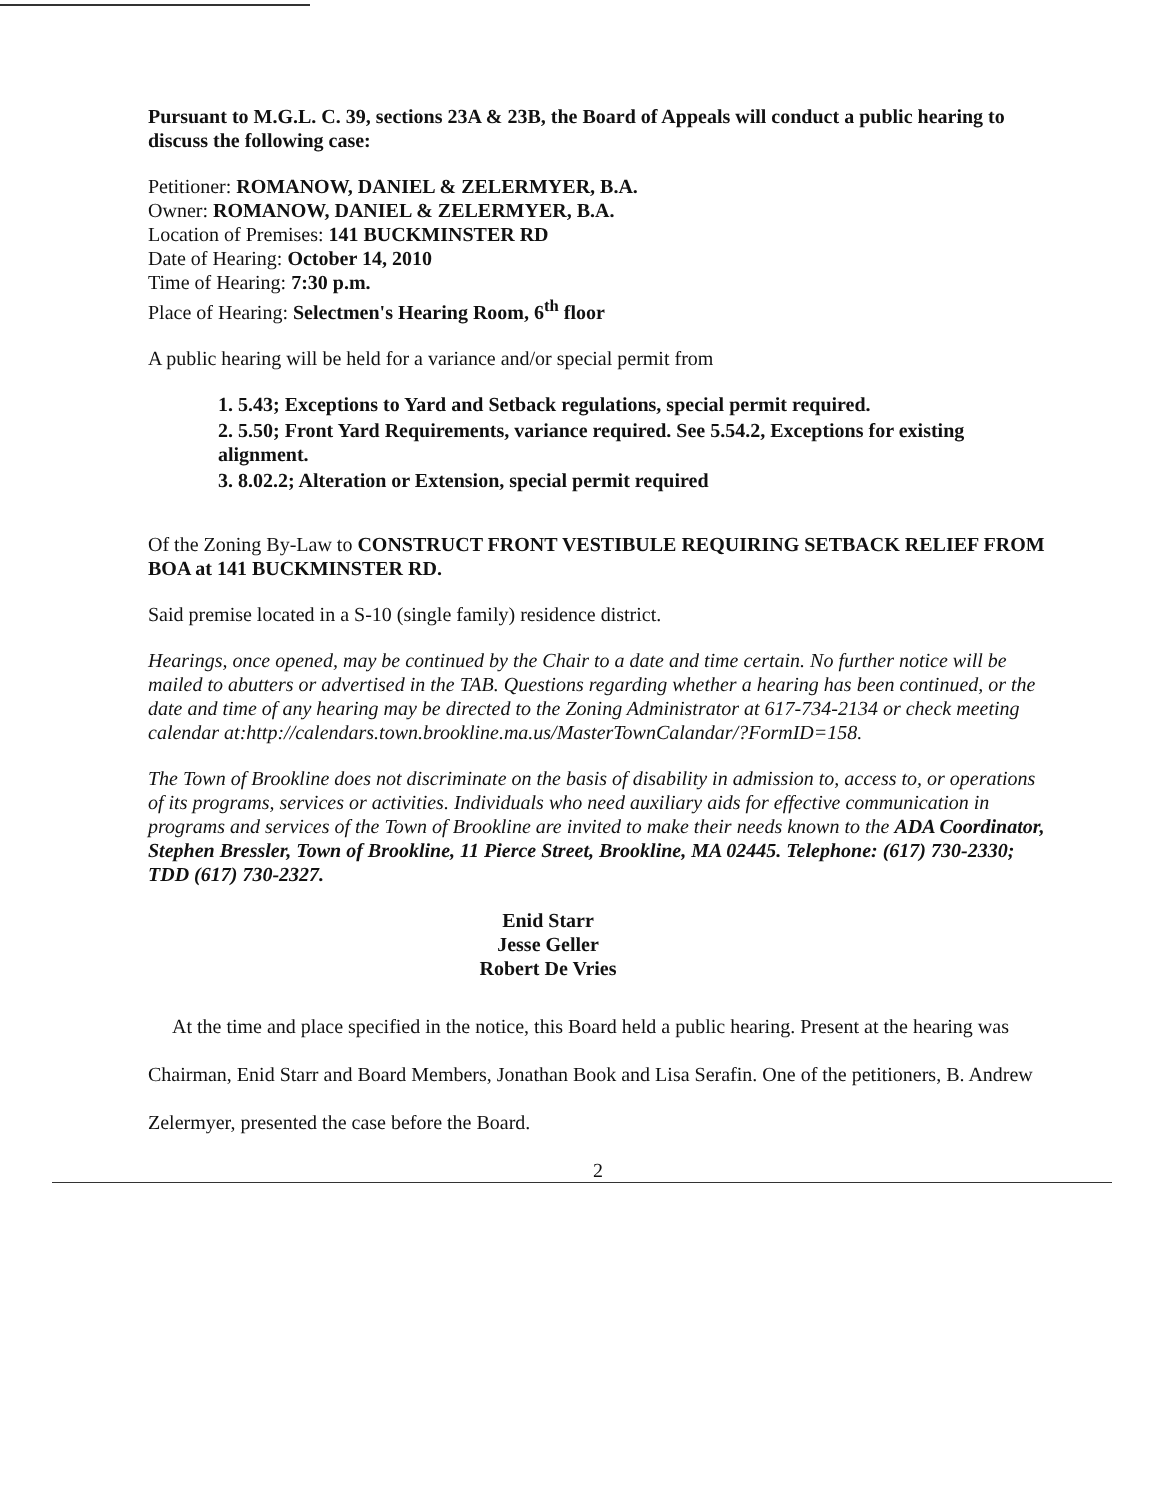Pursuant to M.G.L. C. 39, sections 23A & 23B, the Board of Appeals will conduct a public hearing to discuss the following case:
Petitioner: ROMANOW, DANIEL & ZELERMYER, B.A.
Owner: ROMANOW, DANIEL & ZELERMYER, B.A.
Location of Premises: 141 BUCKMINSTER RD
Date of Hearing: October 14, 2010
Time of Hearing: 7:30 p.m.
Place of Hearing: Selectmen's Hearing Room, 6<sup>th</sup> floor
A public hearing will be held for a variance and/or special permit from
1. 5.43; Exceptions to Yard and Setback regulations, special permit required.
2. 5.50; Front Yard Requirements, variance required. See 5.54.2, Exceptions for existing alignment.
3. 8.02.2; Alteration or Extension, special permit required
Of the Zoning By-Law to CONSTRUCT FRONT VESTIBULE REQUIRING SETBACK RELIEF FROM BOA at 141 BUCKMINSTER RD.
Said premise located in a S-10 (single family) residence district.
Hearings, once opened, may be continued by the Chair to a date and time certain. No further notice will be mailed to abutters or advertised in the TAB. Questions regarding whether a hearing has been continued, or the date and time of any hearing may be directed to the Zoning Administrator at 617-734-2134 or check meeting calendar at:http://calendars.town.brookline.ma.us/MasterTownCalandar/?FormID=158.
The Town of Brookline does not discriminate on the basis of disability in admission to, access to, or operations of its programs, services or activities. Individuals who need auxiliary aids for effective communication in programs and services of the Town of Brookline are invited to make their needs known to the ADA Coordinator, Stephen Bressler, Town of Brookline, 11 Pierce Street, Brookline, MA 02445. Telephone: (617) 730-2330; TDD (617) 730-2327.
Enid Starr
Jesse Geller
Robert De Vries
At the time and place specified in the notice, this Board held a public hearing. Present at the hearing was Chairman, Enid Starr and Board Members, Jonathan Book and Lisa Serafin. One of the petitioners, B. Andrew Zelermyer, presented the case before the Board.
2